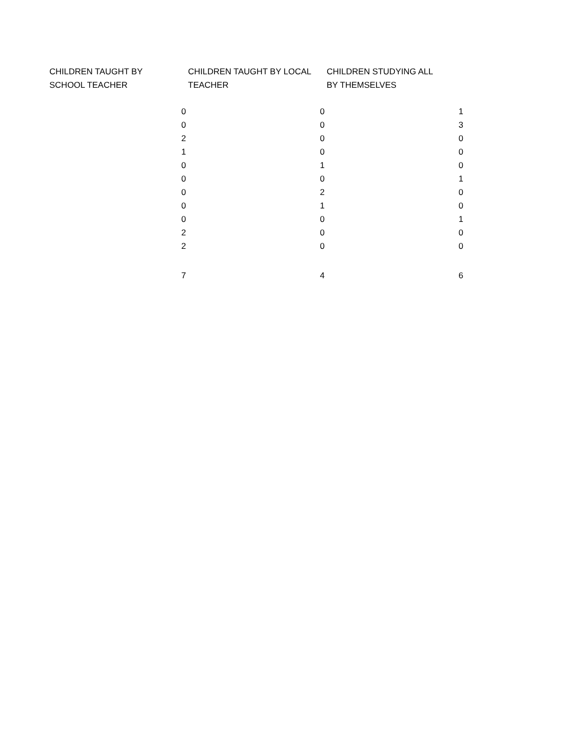| CHILDREN TAUGHT BY SCHOOL TEACHER | CHILDREN TAUGHT BY LOCAL TEACHER | CHILDREN STUDYING ALL BY THEMSELVES |
| --- | --- | --- |
| 0 | 0 | 1 |
| 0 | 0 | 3 |
| 2 | 0 | 0 |
| 1 | 0 | 0 |
| 0 | 1 | 0 |
| 0 | 0 | 1 |
| 0 | 2 | 0 |
| 0 | 1 | 0 |
| 0 | 0 | 1 |
| 2 | 0 | 0 |
| 2 | 0 | 0 |
| 7 | 4 | 6 |